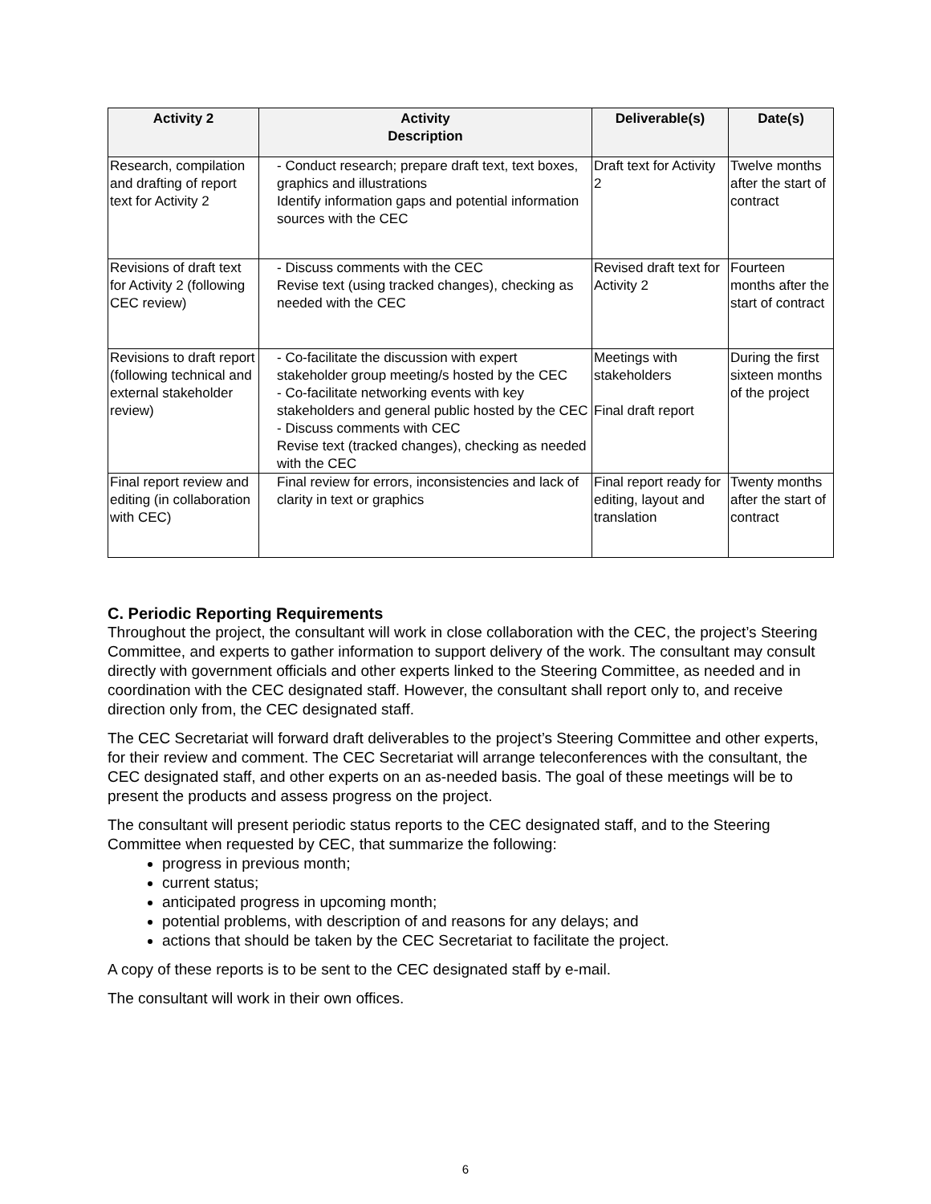| Activity 2 | Activity Description | Deliverable(s) | Date(s) |
| --- | --- | --- | --- |
| Research, compilation and drafting of report text for Activity 2 | - Conduct research; prepare draft text, text boxes, graphics and illustrations Identify information gaps and potential information sources with the CEC | Draft text for Activity 2 | Twelve months after the start of contract |
| Revisions of draft text for Activity 2 (following CEC review) | - Discuss comments with the CEC Revise text (using tracked changes), checking as needed with the CEC | Revised draft text for Activity 2 | Fourteen months after the start of contract |
| Revisions to draft report (following technical and external stakeholder review) | - Co-facilitate the discussion with expert stakeholder group meeting/s hosted by the CEC - Co-facilitate networking events with key stakeholders and general public hosted by the CEC - Discuss comments with CEC Revise text (tracked changes), checking as needed with the CEC | Meetings with stakeholders Final draft report | During the first sixteen months of the project |
| Final report review and editing (in collaboration with CEC) | Final review for errors, inconsistencies and lack of clarity in text or graphics | Final report ready for editing, layout and translation | Twenty months after the start of contract |
C. Periodic Reporting Requirements
Throughout the project, the consultant will work in close collaboration with the CEC, the project’s Steering Committee, and experts to gather information to support delivery of the work. The consultant may consult directly with government officials and other experts linked to the Steering Committee, as needed and in coordination with the CEC designated staff. However, the consultant shall report only to, and receive direction only from, the CEC designated staff.
The CEC Secretariat will forward draft deliverables to the project’s Steering Committee and other experts, for their review and comment. The CEC Secretariat will arrange teleconferences with the consultant, the CEC designated staff, and other experts on an as-needed basis. The goal of these meetings will be to present the products and assess progress on the project.
The consultant will present periodic status reports to the CEC designated staff, and to the Steering Committee when requested by CEC, that summarize the following:
progress in previous month;
current status;
anticipated progress in upcoming month;
potential problems, with description of and reasons for any delays; and
actions that should be taken by the CEC Secretariat to facilitate the project.
A copy of these reports is to be sent to the CEC designated staff by e-mail.
The consultant will work in their own offices.
6